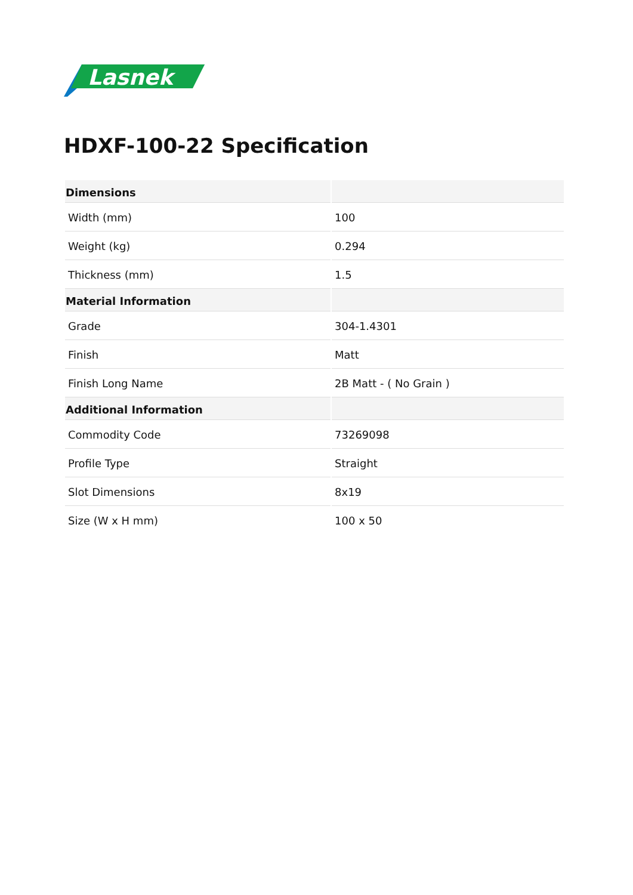Lasnek
HDXF-100-22 Specification
| Dimensions | |
| --- | --- |
| Width (mm) | 100 |
| Weight (kg) | 0.294 |
| Thickness (mm) | 1.5 |
| Material Information | |
| Grade | 304-1.4301 |
| Finish | Matt |
| Finish Long Name | 2B Matt - ( No Grain ) |
| Additional Information | |
| Commodity Code | 73269098 |
| Profile Type | Straight |
| Slot Dimensions | 8x19 |
| Size (W x H mm) | 100 x 50 |